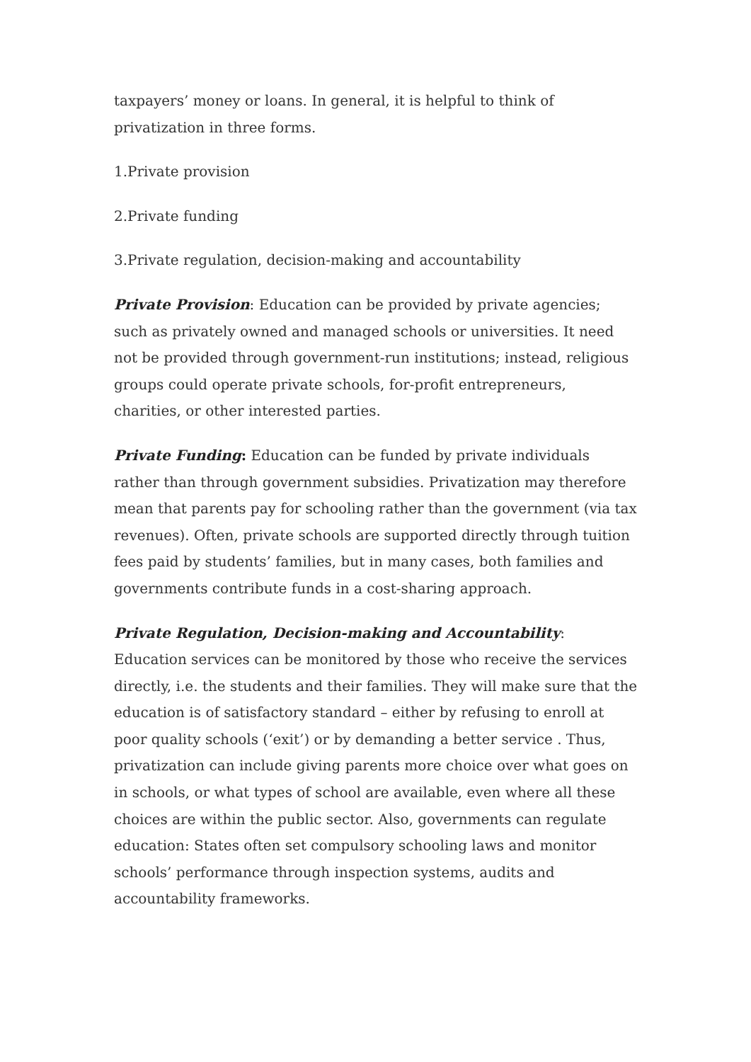taxpayers’ money or loans. In general, it is helpful to think of privatization in three forms.
1.Private provision
2.Private funding
3.Private regulation, decision-making and accountability
Private Provision: Education can be provided by private agencies; such as privately owned and managed schools or universities. It need not be provided through government-run institutions; instead, religious groups could operate private schools, for-profit entrepreneurs, charities, or other interested parties.
Private Funding: Education can be funded by private individuals rather than through government subsidies. Privatization may therefore mean that parents pay for schooling rather than the government (via tax revenues). Often, private schools are supported directly through tuition fees paid by students’ families, but in many cases, both families and governments contribute funds in a cost-sharing approach.
Private Regulation, Decision-making and Accountability: Education services can be monitored by those who receive the services directly, i.e. the students and their families. They will make sure that the education is of satisfactory standard – either by refusing to enroll at poor quality schools (‘exit’) or by demanding a better service . Thus, privatization can include giving parents more choice over what goes on in schools, or what types of school are available, even where all these choices are within the public sector. Also, governments can regulate education: States often set compulsory schooling laws and monitor schools’ performance through inspection systems, audits and accountability frameworks.